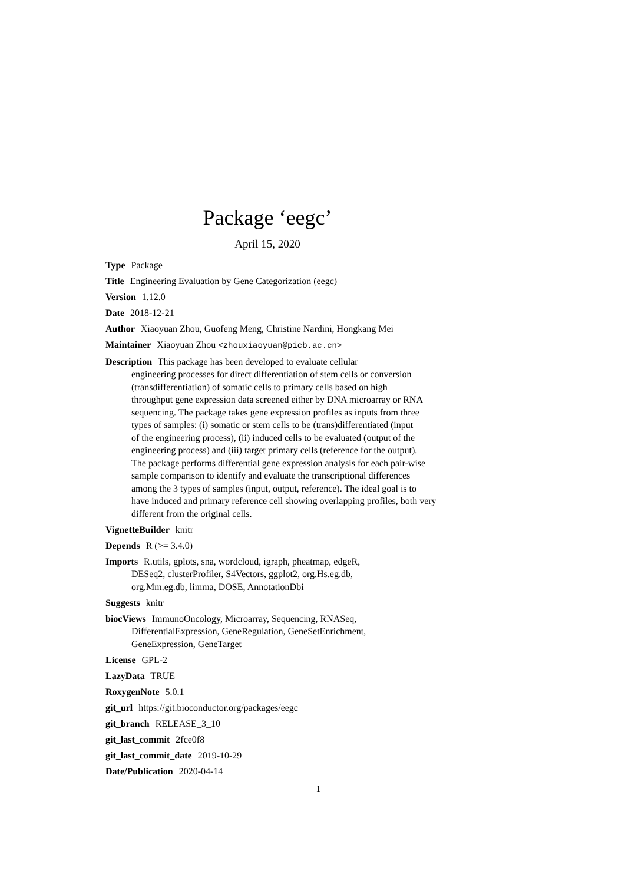Package ‘eegc’
April 15, 2020
Type Package
Title Engineering Evaluation by Gene Categorization (eegc)
Version 1.12.0
Date 2018-12-21
Author Xiaoyuan Zhou, Guofeng Meng, Christine Nardini, Hongkang Mei
Maintainer Xiaoyuan Zhou <zhouxiaoyuan@picb.ac.cn>
Description This package has been developed to evaluate cellular
engineering processes for direct differentiation of stem cells or conversion
(transdifferentiation) of somatic cells to primary cells based on high
throughput gene expression data screened either by DNA microarray or RNA
sequencing. The package takes gene expression profiles as inputs from three
types of samples: (i) somatic or stem cells to be (trans)differentiated (input
of the engineering process), (ii) induced cells to be evaluated (output of the
engineering process) and (iii) target primary cells (reference for the output).
The package performs differential gene expression analysis for each pair-wise
sample comparison to identify and evaluate the transcriptional differences
among the 3 types of samples (input, output, reference). The ideal goal is to
have induced and primary reference cell showing overlapping profiles, both very
different from the original cells.
VignetteBuilder knitr
Depends R (>= 3.4.0)
Imports R.utils, gplots, sna, wordcloud, igraph, pheatmap, edgeR,
DESeq2, clusterProfiler, S4Vectors, ggplot2, org.Hs.eg.db,
org.Mm.eg.db, limma, DOSE, AnnotationDbi
Suggests knitr
biocViews ImmunoOncology, Microarray, Sequencing, RNASeq,
DifferentialExpression, GeneRegulation, GeneSetEnrichment,
GeneExpression, GeneTarget
License GPL-2
LazyData TRUE
RoxygenNote 5.0.1
git_url https://git.bioconductor.org/packages/eegc
git_branch RELEASE_3_10
git_last_commit 2fce0f8
git_last_commit_date 2019-10-29
Date/Publication 2020-04-14
1